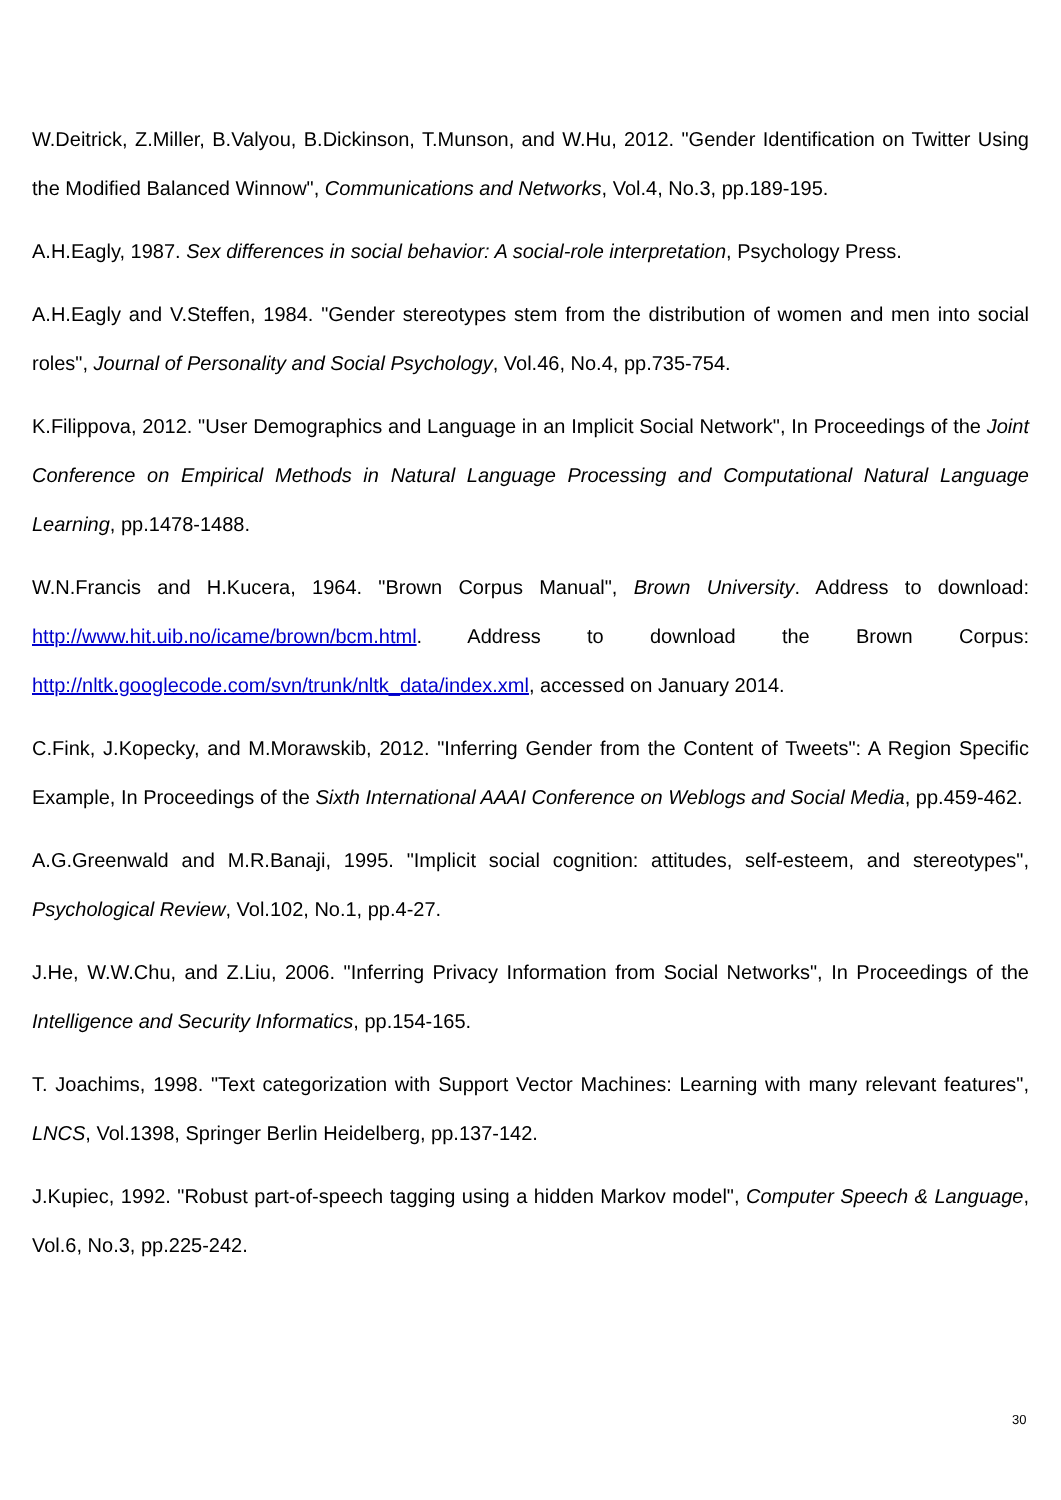W.Deitrick, Z.Miller, B.Valyou, B.Dickinson, T.Munson, and W.Hu, 2012. "Gender Identification on Twitter Using the Modified Balanced Winnow", Communications and Networks, Vol.4, No.3, pp.189-195.
A.H.Eagly, 1987. Sex differences in social behavior: A social-role interpretation, Psychology Press.
A.H.Eagly and V.Steffen, 1984. "Gender stereotypes stem from the distribution of women and men into social roles", Journal of Personality and Social Psychology, Vol.46, No.4, pp.735-754.
K.Filippova, 2012. "User Demographics and Language in an Implicit Social Network", In Proceedings of the Joint Conference on Empirical Methods in Natural Language Processing and Computational Natural Language Learning, pp.1478-1488.
W.N.Francis and H.Kucera, 1964. "Brown Corpus Manual", Brown University. Address to download: http://www.hit.uib.no/icame/brown/bcm.html. Address to download the Brown Corpus: http://nltk.googlecode.com/svn/trunk/nltk_data/index.xml, accessed on January 2014.
C.Fink, J.Kopecky, and M.Morawskib, 2012. "Inferring Gender from the Content of Tweets": A Region Specific Example, In Proceedings of the Sixth International AAAI Conference on Weblogs and Social Media, pp.459-462.
A.G.Greenwald and M.R.Banaji, 1995. "Implicit social cognition: attitudes, self-esteem, and stereotypes", Psychological Review, Vol.102, No.1, pp.4-27.
J.He, W.W.Chu, and Z.Liu, 2006. "Inferring Privacy Information from Social Networks", In Proceedings of the Intelligence and Security Informatics, pp.154-165.
T. Joachims, 1998. "Text categorization with Support Vector Machines: Learning with many relevant features", LNCS, Vol.1398, Springer Berlin Heidelberg, pp.137-142.
J.Kupiec, 1992. "Robust part-of-speech tagging using a hidden Markov model", Computer Speech & Language, Vol.6, No.3, pp.225-242.
30